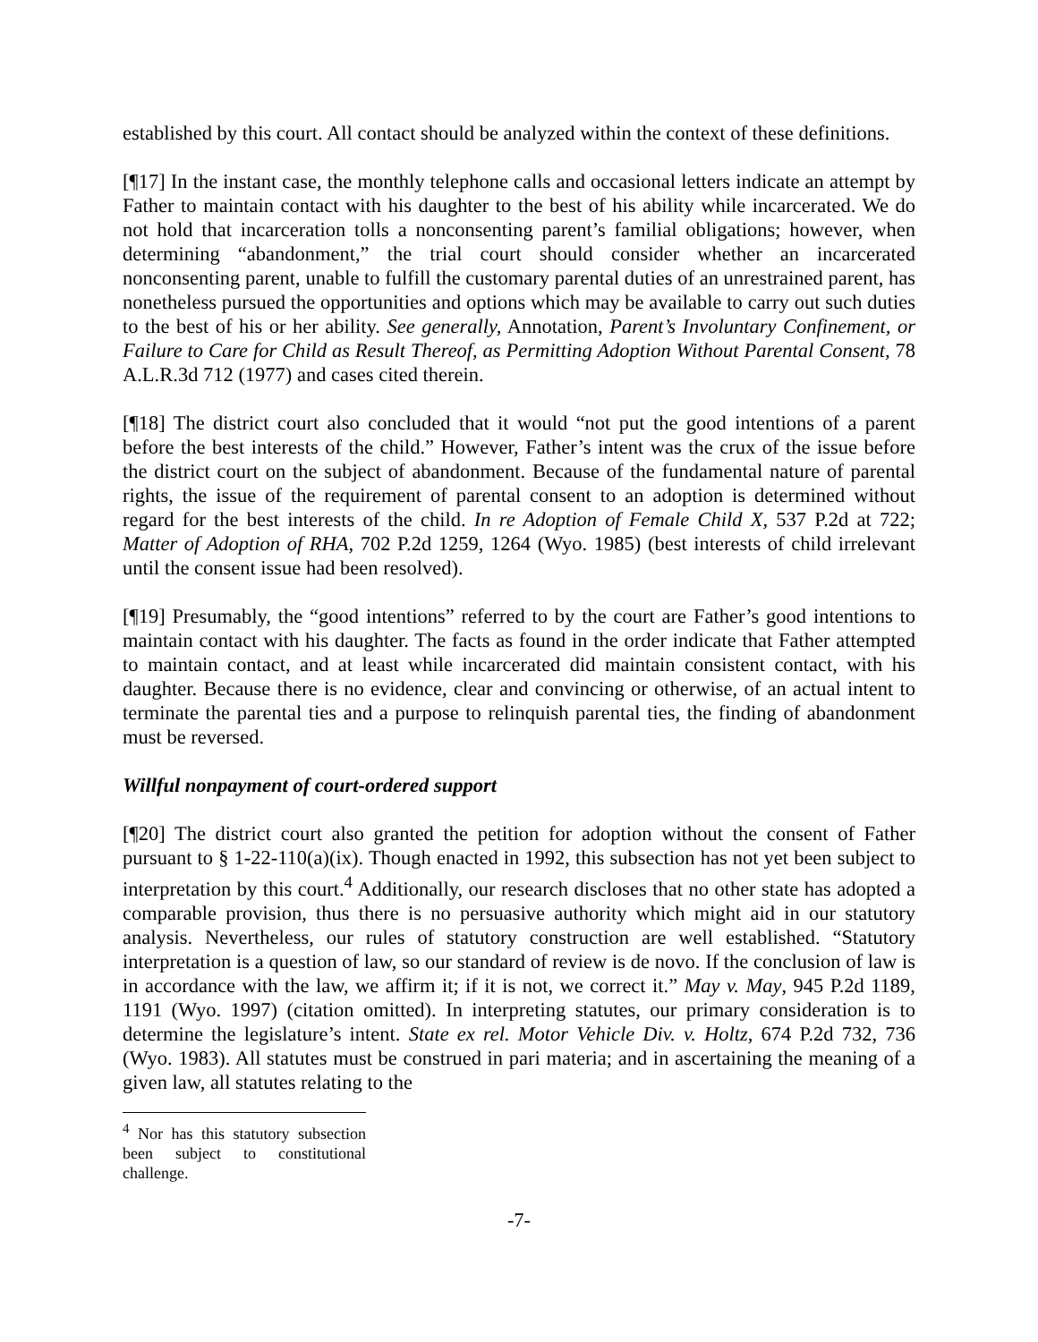established by this court. All contact should be analyzed within the context of these definitions.
[¶17] In the instant case, the monthly telephone calls and occasional letters indicate an attempt by Father to maintain contact with his daughter to the best of his ability while incarcerated. We do not hold that incarceration tolls a nonconsenting parent’s familial obligations; however, when determining “abandonment,” the trial court should consider whether an incarcerated nonconsenting parent, unable to fulfill the customary parental duties of an unrestrained parent, has nonetheless pursued the opportunities and options which may be available to carry out such duties to the best of his or her ability. See generally, Annotation, Parent’s Involuntary Confinement, or Failure to Care for Child as Result Thereof, as Permitting Adoption Without Parental Consent, 78 A.L.R.3d 712 (1977) and cases cited therein.
[¶18] The district court also concluded that it would “not put the good intentions of a parent before the best interests of the child.” However, Father’s intent was the crux of the issue before the district court on the subject of abandonment. Because of the fundamental nature of parental rights, the issue of the requirement of parental consent to an adoption is determined without regard for the best interests of the child. In re Adoption of Female Child X, 537 P.2d at 722; Matter of Adoption of RHA, 702 P.2d 1259, 1264 (Wyo. 1985) (best interests of child irrelevant until the consent issue had been resolved).
[¶19] Presumably, the “good intentions” referred to by the court are Father’s good intentions to maintain contact with his daughter. The facts as found in the order indicate that Father attempted to maintain contact, and at least while incarcerated did maintain consistent contact, with his daughter. Because there is no evidence, clear and convincing or otherwise, of an actual intent to terminate the parental ties and a purpose to relinquish parental ties, the finding of abandonment must be reversed.
Willful nonpayment of court-ordered support
[¶20] The district court also granted the petition for adoption without the consent of Father pursuant to § 1-22-110(a)(ix). Though enacted in 1992, this subsection has not yet been subject to interpretation by this court.<sup>4</sup> Additionally, our research discloses that no other state has adopted a comparable provision, thus there is no persuasive authority which might aid in our statutory analysis. Nevertheless, our rules of statutory construction are well established. “Statutory interpretation is a question of law, so our standard of review is de novo. If the conclusion of law is in accordance with the law, we affirm it; if it is not, we correct it.” May v. May, 945 P.2d 1189, 1191 (Wyo. 1997) (citation omitted). In interpreting statutes, our primary consideration is to determine the legislature’s intent. State ex rel. Motor Vehicle Div. v. Holtz, 674 P.2d 732, 736 (Wyo. 1983). All statutes must be construed in pari materia; and in ascertaining the meaning of a given law, all statutes relating to the
<sup>4</sup> Nor has this statutory subsection been subject to constitutional challenge.
-7-